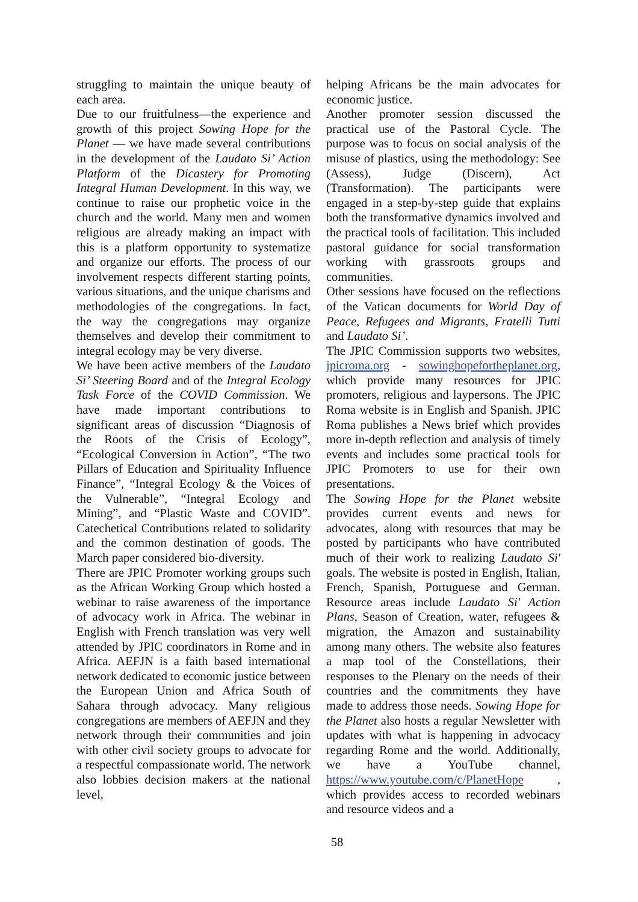struggling to maintain the unique beauty of each area.
Due to our fruitfulness—the experience and growth of this project Sowing Hope for the Planet — we have made several contributions in the development of the Laudato Si’ Action Platform of the Dicastery for Promoting Integral Human Development. In this way, we continue to raise our prophetic voice in the church and the world. Many men and women religious are already making an impact with this is a platform opportunity to systematize and organize our efforts. The process of our involvement respects different starting points, various situations, and the unique charisms and methodologies of the congregations. In fact, the way the congregations may organize themselves and develop their commitment to integral ecology may be very diverse.
We have been active members of the Laudato Si’ Steering Board and of the Integral Ecology Task Force of the COVID Commission. We have made important contributions to significant areas of discussion “Diagnosis of the Roots of the Crisis of Ecology”, “Ecological Conversion in Action”, “The two Pillars of Education and Spirituality Influence Finance”, “Integral Ecology & the Voices of the Vulnerable”, “Integral Ecology and Mining”, and “Plastic Waste and COVID”. Catechetical Contributions related to solidarity and the common destination of goods. The March paper considered bio-diversity.
There are JPIC Promoter working groups such as the African Working Group which hosted a webinar to raise awareness of the importance of advocacy work in Africa. The webinar in English with French translation was very well attended by JPIC coordinators in Rome and in Africa. AEFJN is a faith based international network dedicated to economic justice between the European Union and Africa South of Sahara through advocacy. Many religious congregations are members of AEFJN and they network through their communities and join with other civil society groups to advocate for a respectful compassionate world. The network also lobbies decision makers at the national level,
helping Africans be the main advocates for economic justice.
Another promoter session discussed the practical use of the Pastoral Cycle. The purpose was to focus on social analysis of the misuse of plastics, using the methodology: See (Assess), Judge (Discern), Act (Transformation). The participants were engaged in a step-by-step guide that explains both the transformative dynamics involved and the practical tools of facilitation. This included pastoral guidance for social transformation working with grassroots groups and communities.
Other sessions have focused on the reflections of the Vatican documents for World Day of Peace, Refugees and Migrants, Fratelli Tutti and Laudato Si’.
The JPIC Commission supports two websites, jpicroma.org - sowinghopefortheplanet.org, which provide many resources for JPIC promoters, religious and laypersons. The JPIC Roma website is in English and Spanish. JPIC Roma publishes a News brief which provides more in-depth reflection and analysis of timely events and includes some practical tools for JPIC Promoters to use for their own presentations.
The Sowing Hope for the Planet website provides current events and news for advocates, along with resources that may be posted by participants who have contributed much of their work to realizing Laudato Si' goals. The website is posted in English, Italian, French, Spanish, Portuguese and German. Resource areas include Laudato Si' Action Plans, Season of Creation, water, refugees & migration, the Amazon and sustainability among many others. The website also features a map tool of the Constellations, their responses to the Plenary on the needs of their countries and the commitments they have made to address those needs. Sowing Hope for the Planet also hosts a regular Newsletter with updates with what is happening in advocacy regarding Rome and the world. Additionally, we have a YouTube channel, https://www.youtube.com/c/PlanetHope , which provides access to recorded webinars and resource videos and a
58